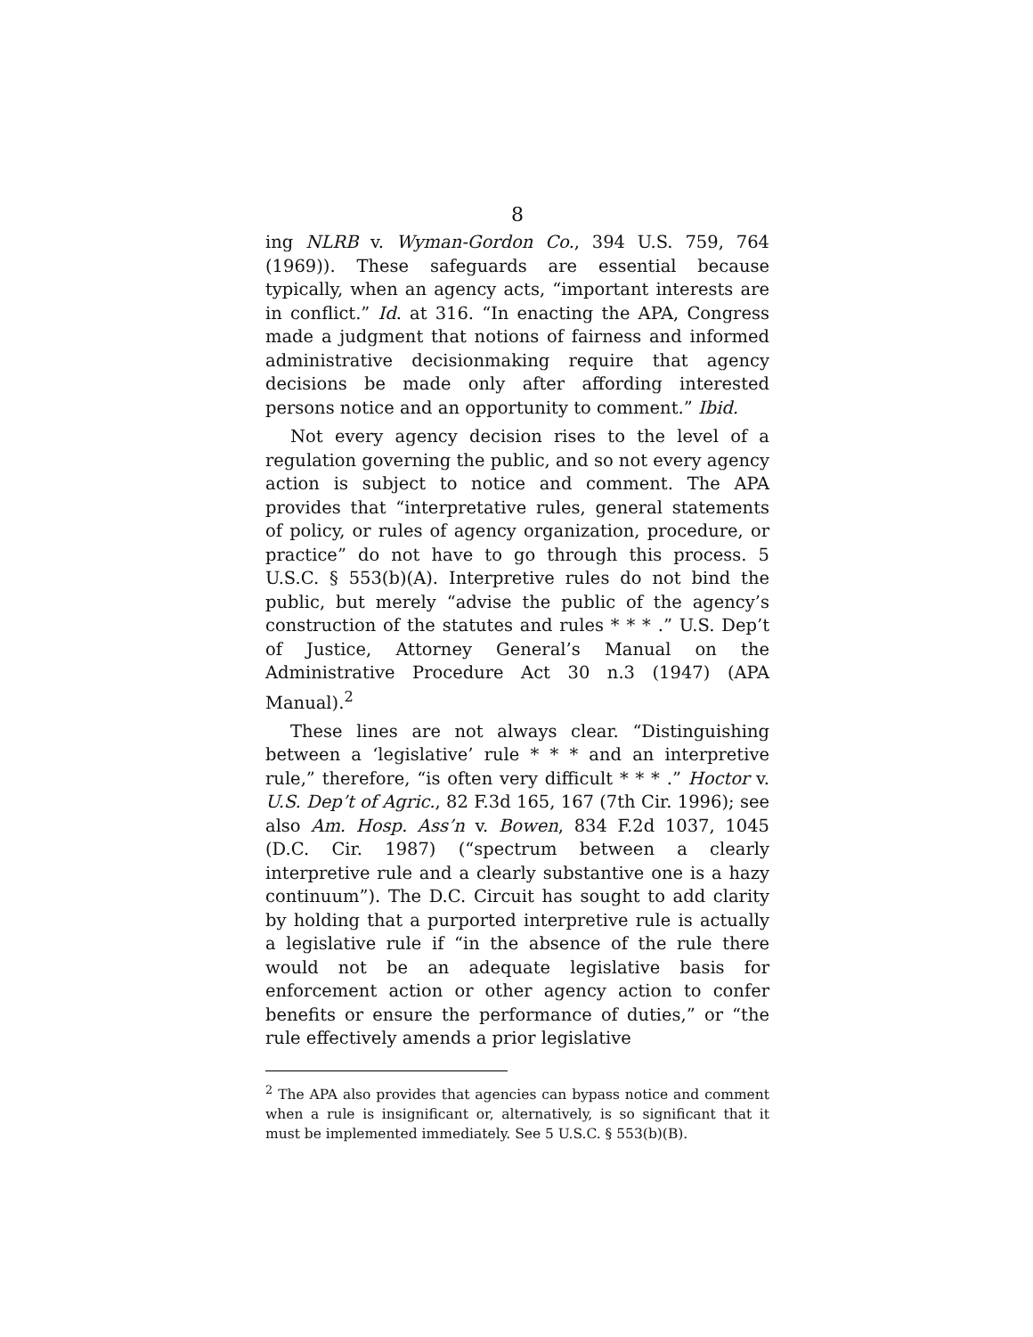8
ing NLRB v. Wyman-Gordon Co., 394 U.S. 759, 764 (1969)). These safeguards are essential because typically, when an agency acts, “important interests are in conflict.” Id. at 316. “In enacting the APA, Congress made a judgment that notions of fairness and informed administrative decisionmaking require that agency decisions be made only after affording interested persons notice and an opportunity to comment.” Ibid.
Not every agency decision rises to the level of a regulation governing the public, and so not every agency action is subject to notice and comment. The APA provides that “interpretative rules, general statements of policy, or rules of agency organization, procedure, or practice” do not have to go through this process. 5 U.S.C. § 553(b)(A). Interpretive rules do not bind the public, but merely “advise the public of the agency’s construction of the statutes and rules * * * .” U.S. Dep’t of Justice, Attorney General’s Manual on the Administrative Procedure Act 30 n.3 (1947) (APA Manual).<sup>2</sup>
These lines are not always clear. “Distinguishing between a ‘legislative’ rule * * * and an interpretive rule,” therefore, “is often very difficult * * * .” Hoctor v. U.S. Dep’t of Agric., 82 F.3d 165, 167 (7th Cir. 1996); see also Am. Hosp. Ass’n v. Bowen, 834 F.2d 1037, 1045 (D.C. Cir. 1987) (“spectrum between a clearly interpretive rule and a clearly substantive one is a hazy continuum”). The D.C. Circuit has sought to add clarity by holding that a purported interpretive rule is actually a legislative rule if “in the absence of the rule there would not be an adequate legislative basis for enforcement action or other agency action to confer benefits or ensure the performance of duties,” or “the rule effectively amends a prior legislative
<sup>2</sup> The APA also provides that agencies can bypass notice and comment when a rule is insignificant or, alternatively, is so significant that it must be implemented immediately. See 5 U.S.C. § 553(b)(B).